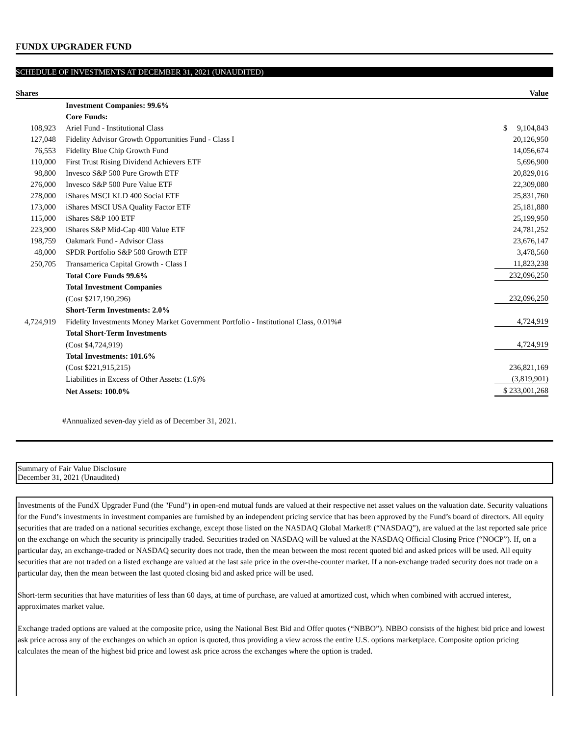FUNDX UPGRADER FUND
SCHEDULE OF INVESTMENTS AT DECEMBER 31, 2021 (UNAUDITED)
| Shares | | Value |
| --- | --- | --- |
| | Investment Companies: 99.6% | |
| | Core Funds: | |
| 108,923 | Ariel Fund - Institutional Class | $ 9,104,843 |
| 127,048 | Fidelity Advisor Growth Opportunities Fund - Class I | 20,126,950 |
| 76,553 | Fidelity Blue Chip Growth Fund | 14,056,674 |
| 110,000 | First Trust Rising Dividend Achievers ETF | 5,696,900 |
| 98,800 | Invesco S&P 500 Pure Growth ETF | 20,829,016 |
| 276,000 | Invesco S&P 500 Pure Value ETF | 22,309,080 |
| 278,000 | iShares MSCI KLD 400 Social ETF | 25,831,760 |
| 173,000 | iShares MSCI USA Quality Factor ETF | 25,181,880 |
| 115,000 | iShares S&P 100 ETF | 25,199,950 |
| 223,900 | iShares S&P Mid-Cap 400 Value ETF | 24,781,252 |
| 198,759 | Oakmark Fund - Advisor Class | 23,676,147 |
| 48,000 | SPDR Portfolio S&P 500 Growth ETF | 3,478,560 |
| 250,705 | Transamerica Capital Growth - Class I | 11,823,238 |
| | Total Core Funds 99.6% | 232,096,250 |
| | Total Investment Companies | |
| | (Cost $217,190,296) | 232,096,250 |
| | Short-Term Investments: 2.0% | |
| 4,724,919 | Fidelity Investments Money Market Government Portfolio - Institutional Class, 0.01%# | 4,724,919 |
| | Total Short-Term Investments | |
| | (Cost $4,724,919) | 4,724,919 |
| | Total Investments: 101.6% | |
| | (Cost $221,915,215) | 236,821,169 |
| | Liabilities in Excess of Other Assets: (1.6)% | (3,819,901) |
| | Net Assets: 100.0% | $ 233,001,268 |
#Annualized seven-day yield as of December 31, 2021.
Summary of Fair Value Disclosure
December 31, 2021 (Unaudited)
Investments of the FundX Upgrader Fund (the "Fund") in open-end mutual funds are valued at their respective net asset values on the valuation date. Security valuations for the Fund’s investments in investment companies are furnished by an independent pricing service that has been approved by the Fund’s board of directors. All equity securities that are traded on a national securities exchange, except those listed on the NASDAQ Global Market® (“NASDAQ”), are valued at the last reported sale price on the exchange on which the security is principally traded. Securities traded on NASDAQ will be valued at the NASDAQ Official Closing Price (“NOCP”). If, on a particular day, an exchange-traded or NASDAQ security does not trade, then the mean between the most recent quoted bid and asked prices will be used. All equity securities that are not traded on a listed exchange are valued at the last sale price in the over-the-counter market. If a non-exchange traded security does not trade on a particular day, then the mean between the last quoted closing bid and asked price will be used.
Short-term securities that have maturities of less than 60 days, at time of purchase, are valued at amortized cost, which when combined with accrued interest, approximates market value.
Exchange traded options are valued at the composite price, using the National Best Bid and Offer quotes (“NBBO”). NBBO consists of the highest bid price and lowest ask price across any of the exchanges on which an option is quoted, thus providing a view across the entire U.S. options marketplace. Composite option pricing calculates the mean of the highest bid price and lowest ask price across the exchanges where the option is traded.